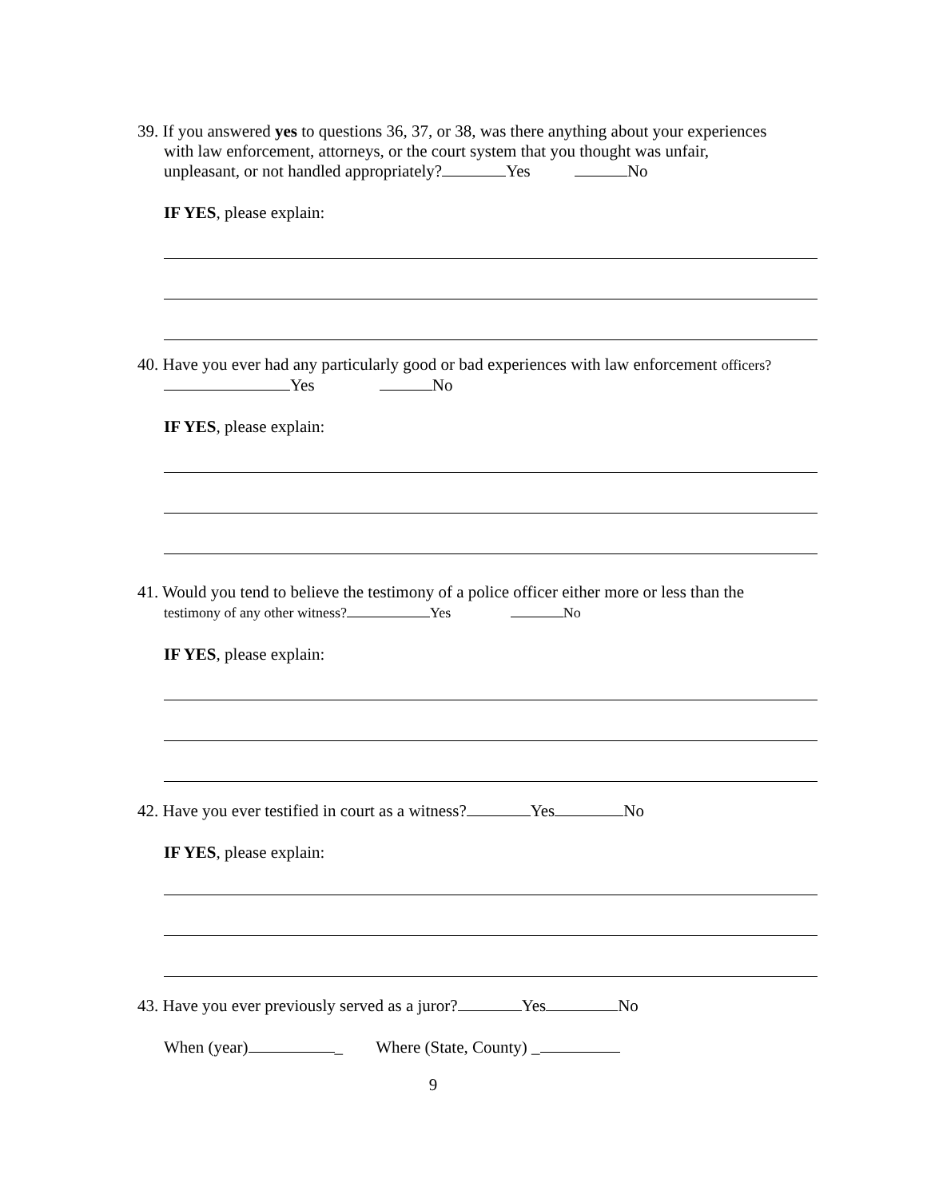39. If you answered yes to questions 36, 37, or 38, was there anything about your experiences
with law enforcement, attorneys, or the court system that you thought was unfair,
unpleasant, or not handled appropriately? Yes No
IF YES, please explain:
40. Have you ever had any particularly good or bad experiences with law enforcement officers?
Yes No
IF YES, please explain:
41. Would you tend to believe the testimony of a police officer either more or less than the
testimony of any other witness? Yes No
IF YES, please explain:
42. Have you ever testified in court as a witness? Yes No
IF YES, please explain:
43. Have you ever previously served as a juror? Yes No
When (year) _ Where (State, County) _
9